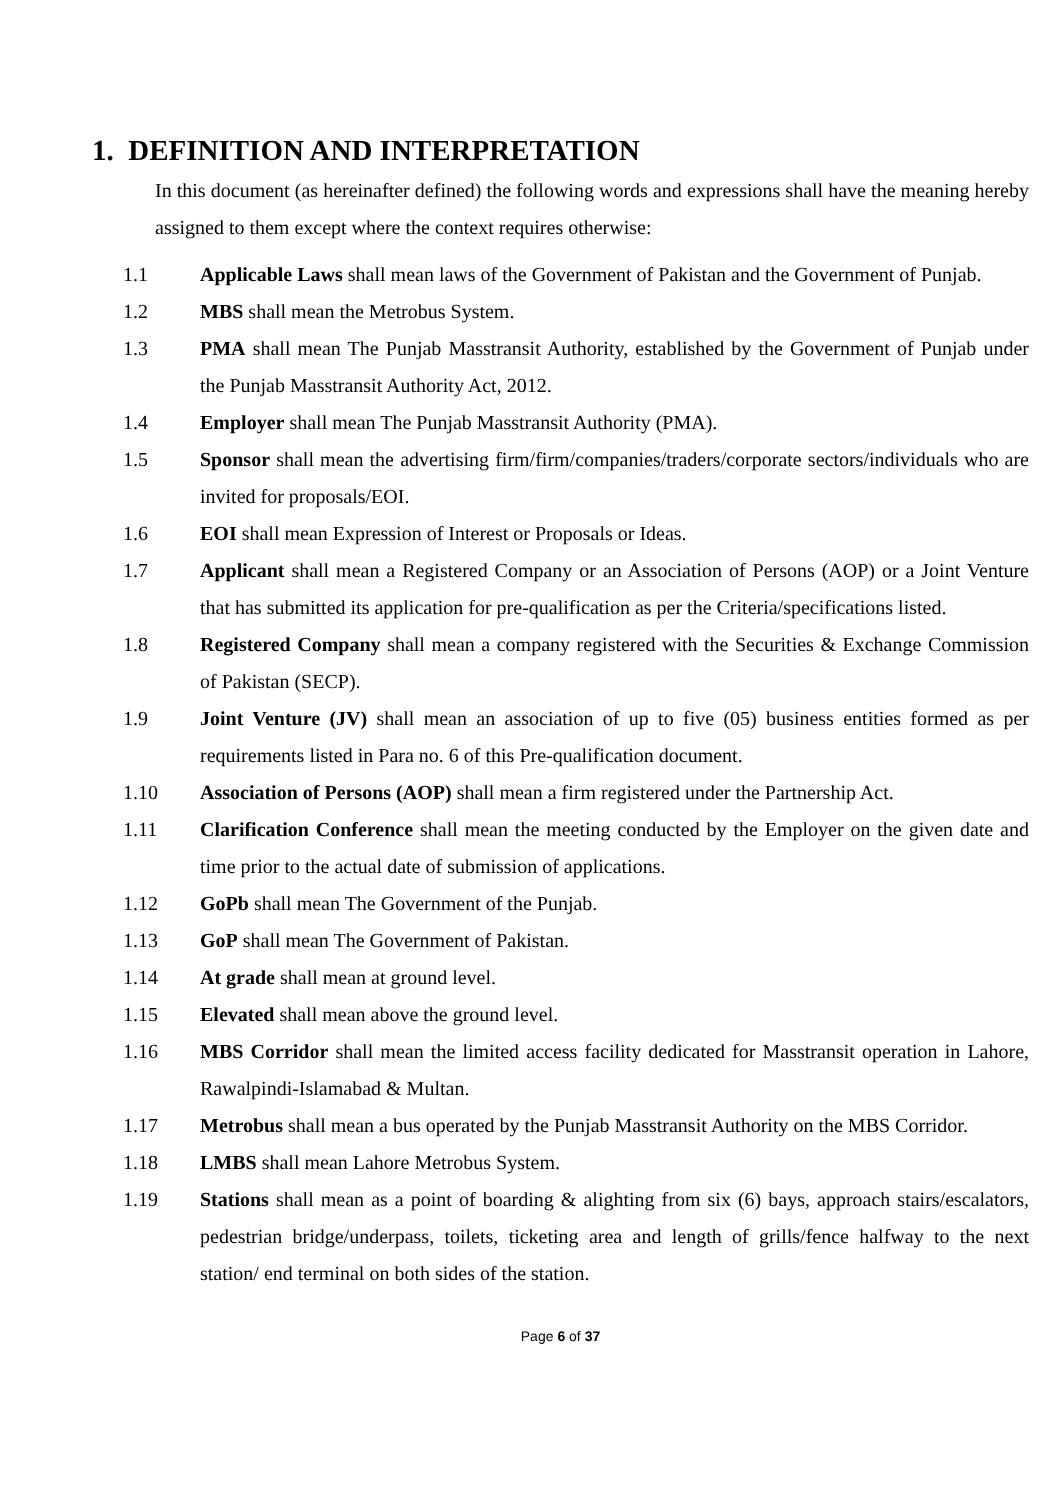1. DEFINITION AND INTERPRETATION
In this document (as hereinafter defined) the following words and expressions shall have the meaning hereby assigned to them except where the context requires otherwise:
1.1 Applicable Laws shall mean laws of the Government of Pakistan and the Government of Punjab.
1.2 MBS shall mean the Metrobus System.
1.3 PMA shall mean The Punjab Masstransit Authority, established by the Government of Punjab under the Punjab Masstransit Authority Act, 2012.
1.4 Employer shall mean The Punjab Masstransit Authority (PMA).
1.5 Sponsor shall mean the advertising firm/firm/companies/traders/corporate sectors/individuals who are invited for proposals/EOI.
1.6 EOI shall mean Expression of Interest or Proposals or Ideas.
1.7 Applicant shall mean a Registered Company or an Association of Persons (AOP) or a Joint Venture that has submitted its application for pre-qualification as per the Criteria/specifications listed.
1.8 Registered Company shall mean a company registered with the Securities & Exchange Commission of Pakistan (SECP).
1.9 Joint Venture (JV) shall mean an association of up to five (05) business entities formed as per requirements listed in Para no. 6 of this Pre-qualification document.
1.10 Association of Persons (AOP) shall mean a firm registered under the Partnership Act.
1.11 Clarification Conference shall mean the meeting conducted by the Employer on the given date and time prior to the actual date of submission of applications.
1.12 GoPb shall mean The Government of the Punjab.
1.13 GoP shall mean The Government of Pakistan.
1.14 At grade shall mean at ground level.
1.15 Elevated shall mean above the ground level.
1.16 MBS Corridor shall mean the limited access facility dedicated for Masstransit operation in Lahore, Rawalpindi-Islamabad & Multan.
1.17 Metrobus shall mean a bus operated by the Punjab Masstransit Authority on the MBS Corridor.
1.18 LMBS shall mean Lahore Metrobus System.
1.19 Stations shall mean as a point of boarding & alighting from six (6) bays, approach stairs/escalators, pedestrian bridge/underpass, toilets, ticketing area and length of grills/fence halfway to the next station/ end terminal on both sides of the station.
Page 6 of 37